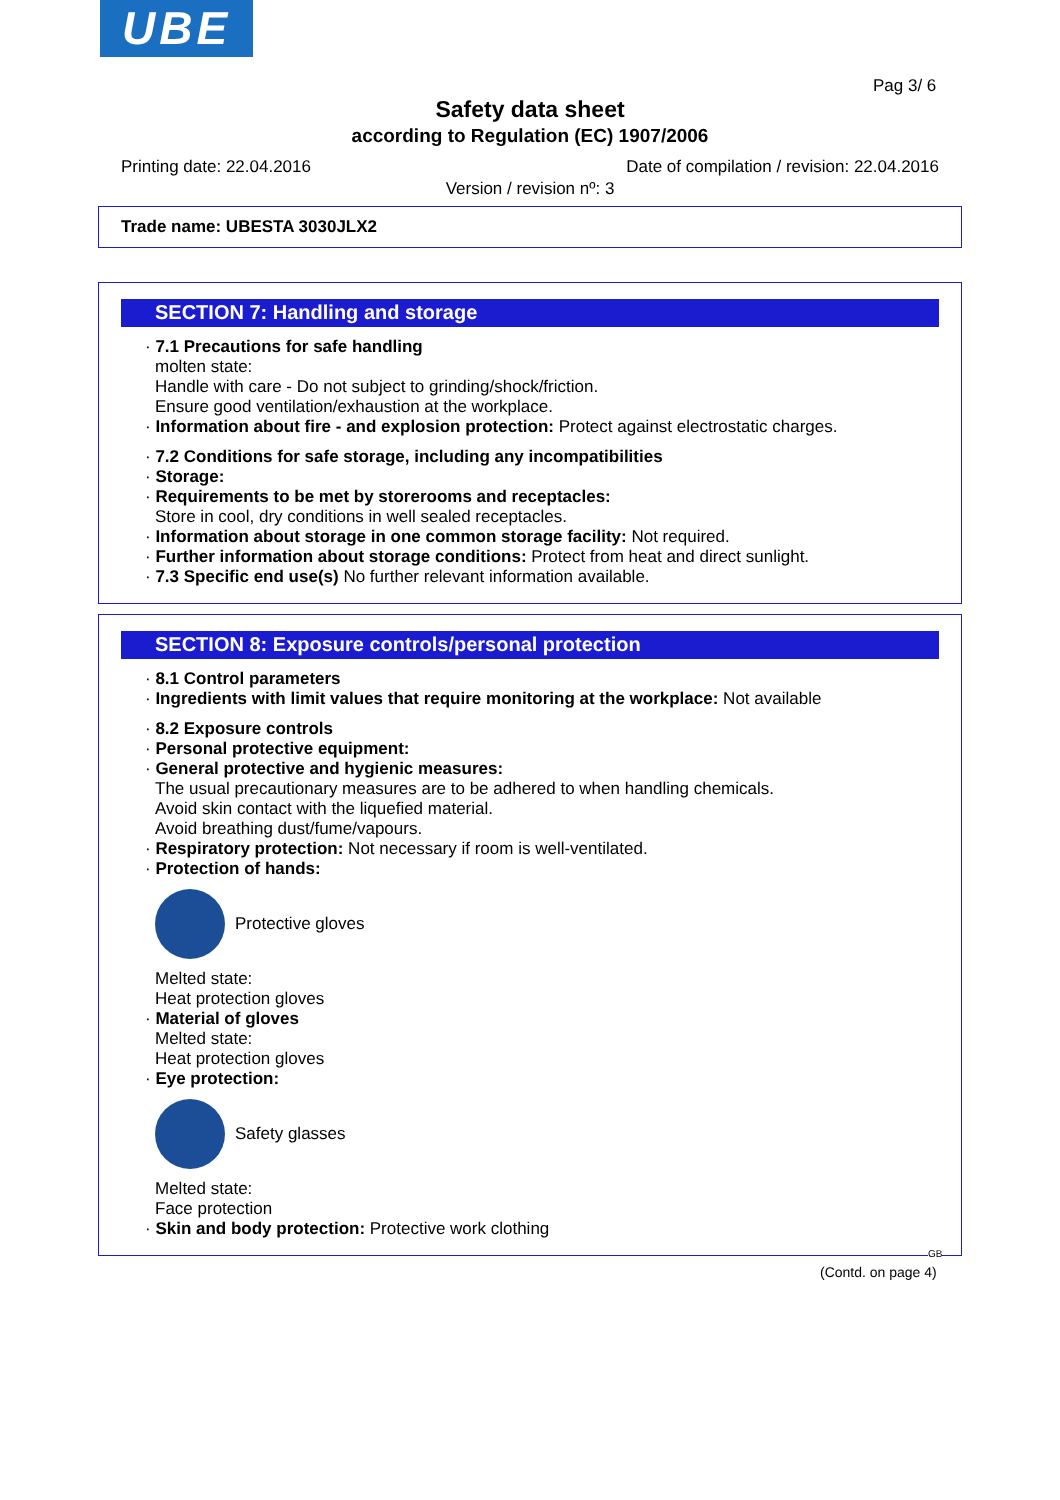UBE
Pag 3/ 6
Safety data sheet
according to Regulation (EC) 1907/2006
Printing date: 22.04.2016 Date of compilation / revision: 22.04.2016
Version / revision nº: 3
Trade name: UBESTA 3030JLX2
SECTION 7: Handling and storage
· 7.1 Precautions for safe handling
molten state:
Handle with care - Do not subject to grinding/shock/friction.
Ensure good ventilation/exhaustion at the workplace.
· Information about fire - and explosion protection: Protect against electrostatic charges.
· 7.2 Conditions for safe storage, including any incompatibilities
· Storage:
· Requirements to be met by storerooms and receptacles:
Store in cool, dry conditions in well sealed receptacles.
· Information about storage in one common storage facility: Not required.
· Further information about storage conditions: Protect from heat and direct sunlight.
· 7.3 Specific end use(s) No further relevant information available.
SECTION 8: Exposure controls/personal protection
· 8.1 Control parameters
· Ingredients with limit values that require monitoring at the workplace: Not available
· 8.2 Exposure controls
· Personal protective equipment:
· General protective and hygienic measures:
The usual precautionary measures are to be adhered to when handling chemicals.
Avoid skin contact with the liquefied material.
Avoid breathing dust/fume/vapours.
· Respiratory protection: Not necessary if room is well-ventilated.
· Protection of hands:
Protective gloves
Melted state:
Heat protection gloves
· Material of gloves
Melted state:
Heat protection gloves
· Eye protection:
Safety glasses
Melted state:
Face protection
· Skin and body protection: Protective work clothing
GB
(Contd. on page 4)